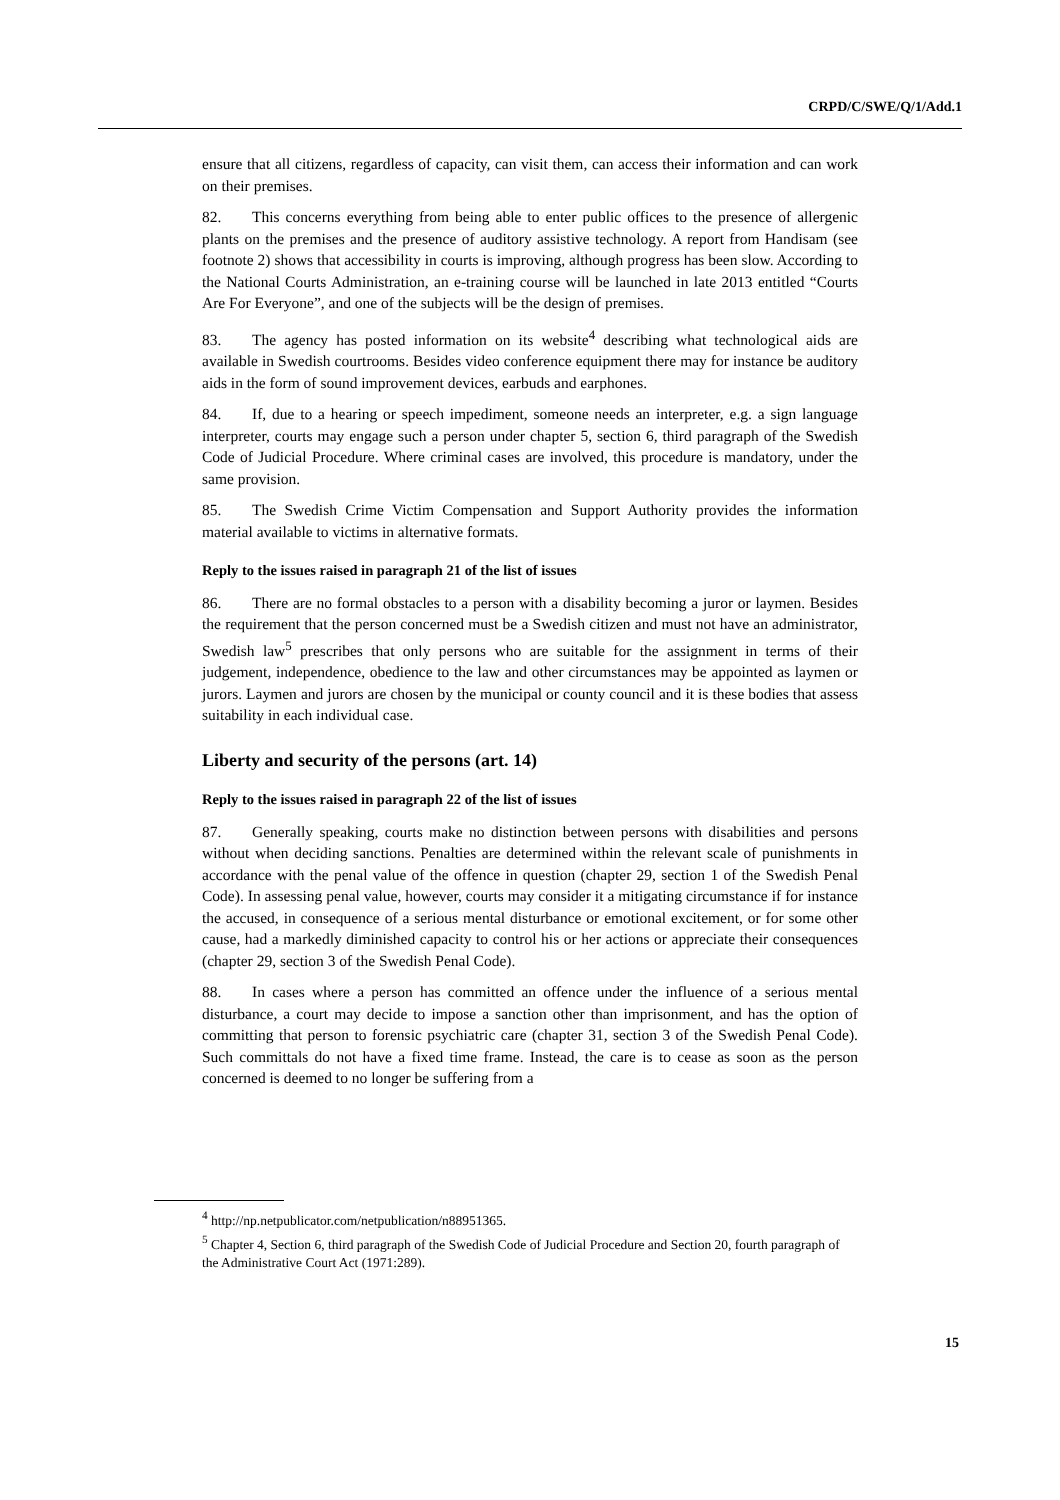CRPD/C/SWE/Q/1/Add.1
ensure that all citizens, regardless of capacity, can visit them, can access their information and can work on their premises.
82. This concerns everything from being able to enter public offices to the presence of allergenic plants on the premises and the presence of auditory assistive technology. A report from Handisam (see footnote 2) shows that accessibility in courts is improving, although progress has been slow. According to the National Courts Administration, an e-training course will be launched in late 2013 entitled “Courts Are For Everyone”, and one of the subjects will be the design of premises.
83. The agency has posted information on its website<sup>4</sup> describing what technological aids are available in Swedish courtrooms. Besides video conference equipment there may for instance be auditory aids in the form of sound improvement devices, earbuds and earphones.
84. If, due to a hearing or speech impediment, someone needs an interpreter, e.g. a sign language interpreter, courts may engage such a person under chapter 5, section 6, third paragraph of the Swedish Code of Judicial Procedure. Where criminal cases are involved, this procedure is mandatory, under the same provision.
85. The Swedish Crime Victim Compensation and Support Authority provides the information material available to victims in alternative formats.
Reply to the issues raised in paragraph 21 of the list of issues
86. There are no formal obstacles to a person with a disability becoming a juror or laymen. Besides the requirement that the person concerned must be a Swedish citizen and must not have an administrator, Swedish law<sup>5</sup> prescribes that only persons who are suitable for the assignment in terms of their judgement, independence, obedience to the law and other circumstances may be appointed as laymen or jurors. Laymen and jurors are chosen by the municipal or county council and it is these bodies that assess suitability in each individual case.
Liberty and security of the persons (art. 14)
Reply to the issues raised in paragraph 22 of the list of issues
87. Generally speaking, courts make no distinction between persons with disabilities and persons without when deciding sanctions. Penalties are determined within the relevant scale of punishments in accordance with the penal value of the offence in question (chapter 29, section 1 of the Swedish Penal Code). In assessing penal value, however, courts may consider it a mitigating circumstance if for instance the accused, in consequence of a serious mental disturbance or emotional excitement, or for some other cause, had a markedly diminished capacity to control his or her actions or appreciate their consequences (chapter 29, section 3 of the Swedish Penal Code).
88. In cases where a person has committed an offence under the influence of a serious mental disturbance, a court may decide to impose a sanction other than imprisonment, and has the option of committing that person to forensic psychiatric care (chapter 31, section 3 of the Swedish Penal Code). Such committals do not have a fixed time frame. Instead, the care is to cease as soon as the person concerned is deemed to no longer be suffering from a
<sup>4</sup> http://np.netpublicator.com/netpublication/n88951365.
<sup>5</sup> Chapter 4, Section 6, third paragraph of the Swedish Code of Judicial Procedure and Section 20, fourth paragraph of the Administrative Court Act (1971:289).
15